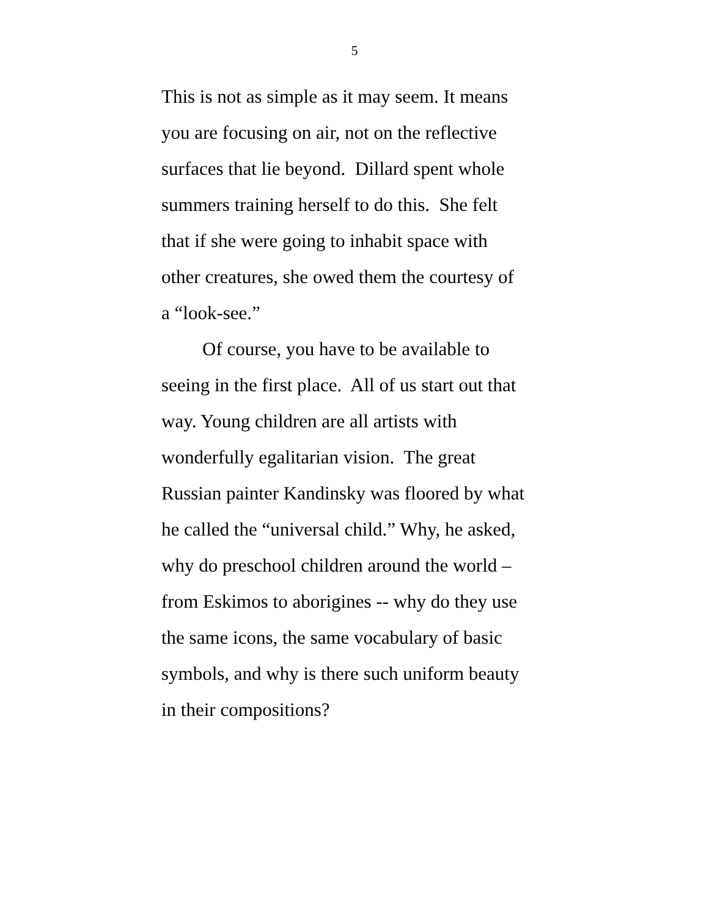5
This is not as simple as it may seem. It means
you are focusing on air, not on the reflective
surfaces that lie beyond. Dillard spent whole
summers training herself to do this. She felt
that if she were going to inhabit space with
other creatures, she owed them the courtesy of
a “look-see.”
Of course, you have to be available to
seeing in the first place. All of us start out that
way. Young children are all artists with
wonderfully egalitarian vision. The great
Russian painter Kandinsky was floored by what
he called the “universal child.” Why, he asked,
why do preschool children around the world –
from Eskimos to aborigines -- why do they use
the same icons, the same vocabulary of basic
symbols, and why is there such uniform beauty
in their compositions?